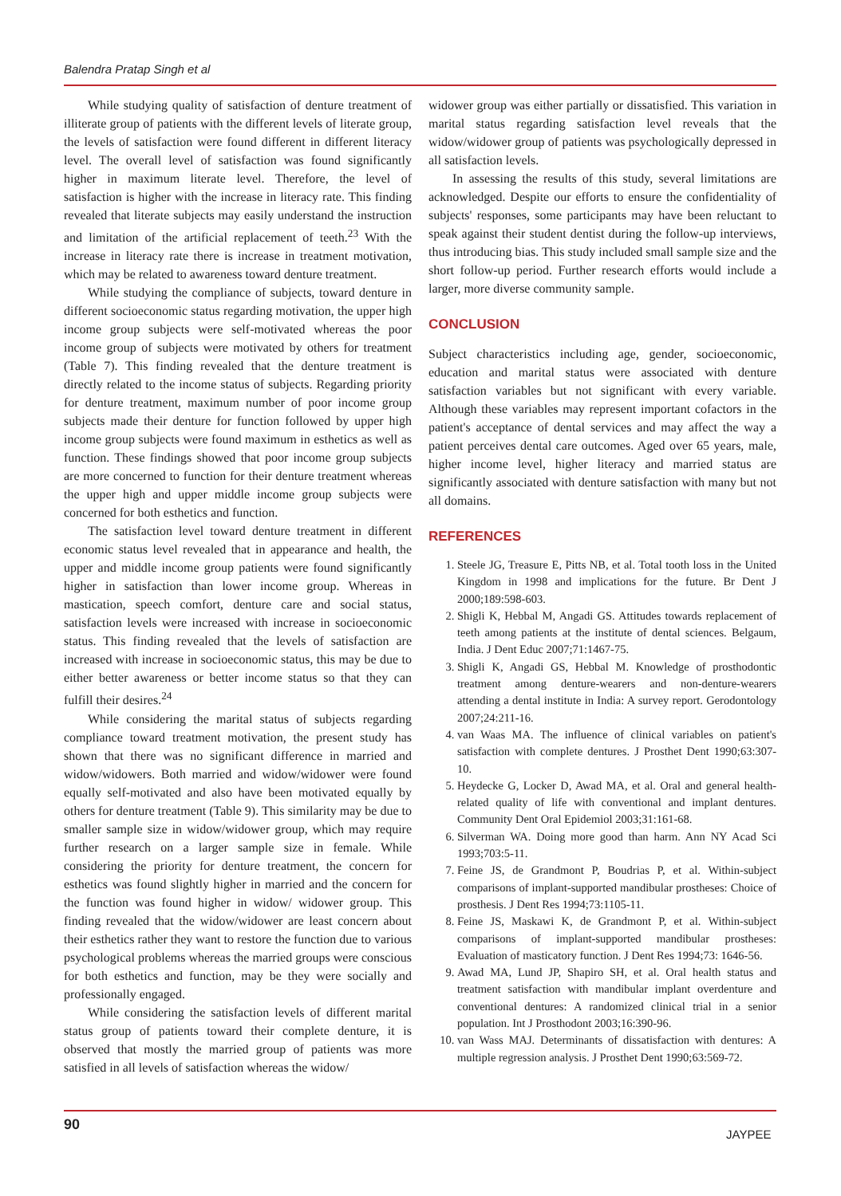Balendra Pratap Singh et al
While studying quality of satisfaction of denture treatment of illiterate group of patients with the different levels of literate group, the levels of satisfaction were found different in different literacy level. The overall level of satisfaction was found significantly higher in maximum literate level. Therefore, the level of satisfaction is higher with the increase in literacy rate. This finding revealed that literate subjects may easily understand the instruction and limitation of the artificial replacement of teeth.<sup>23</sup> With the increase in literacy rate there is increase in treatment motivation, which may be related to awareness toward denture treatment.
While studying the compliance of subjects, toward denture in different socioeconomic status regarding motivation, the upper high income group subjects were self-motivated whereas the poor income group of subjects were motivated by others for treatment (Table 7). This finding revealed that the denture treatment is directly related to the income status of subjects. Regarding priority for denture treatment, maximum number of poor income group subjects made their denture for function followed by upper high income group subjects were found maximum in esthetics as well as function. These findings showed that poor income group subjects are more concerned to function for their denture treatment whereas the upper high and upper middle income group subjects were concerned for both esthetics and function.
The satisfaction level toward denture treatment in different economic status level revealed that in appearance and health, the upper and middle income group patients were found significantly higher in satisfaction than lower income group. Whereas in mastication, speech comfort, denture care and social status, satisfaction levels were increased with increase in socioeconomic status. This finding revealed that the levels of satisfaction are increased with increase in socioeconomic status, this may be due to either better awareness or better income status so that they can fulfill their desires.<sup>24</sup>
While considering the marital status of subjects regarding compliance toward treatment motivation, the present study has shown that there was no significant difference in married and widow/widowers. Both married and widow/widower were found equally self-motivated and also have been motivated equally by others for denture treatment (Table 9). This similarity may be due to smaller sample size in widow/widower group, which may require further research on a larger sample size in female. While considering the priority for denture treatment, the concern for esthetics was found slightly higher in married and the concern for the function was found higher in widow/ widower group. This finding revealed that the widow/widower are least concern about their esthetics rather they want to restore the function due to various psychological problems whereas the married groups were conscious for both esthetics and function, may be they were socially and professionally engaged.
While considering the satisfaction levels of different marital status group of patients toward their complete denture, it is observed that mostly the married group of patients was more satisfied in all levels of satisfaction whereas the widow/
widower group was either partially or dissatisfied. This variation in marital status regarding satisfaction level reveals that the widow/widower group of patients was psychologically depressed in all satisfaction levels.
In assessing the results of this study, several limitations are acknowledged. Despite our efforts to ensure the confidentiality of subjects' responses, some participants may have been reluctant to speak against their student dentist during the follow-up interviews, thus introducing bias. This study included small sample size and the short follow-up period. Further research efforts would include a larger, more diverse community sample.
CONCLUSION
Subject characteristics including age, gender, socioeconomic, education and marital status were associated with denture satisfaction variables but not significant with every variable. Although these variables may represent important cofactors in the patient's acceptance of dental services and may affect the way a patient perceives dental care outcomes. Aged over 65 years, male, higher income level, higher literacy and married status are significantly associated with denture satisfaction with many but not all domains.
REFERENCES
1. Steele JG, Treasure E, Pitts NB, et al. Total tooth loss in the United Kingdom in 1998 and implications for the future. Br Dent J 2000;189:598-603.
2. Shigli K, Hebbal M, Angadi GS. Attitudes towards replacement of teeth among patients at the institute of dental sciences. Belgaum, India. J Dent Educ 2007;71:1467-75.
3. Shigli K, Angadi GS, Hebbal M. Knowledge of prosthodontic treatment among denture-wearers and non-denture-wearers attending a dental institute in India: A survey report. Gerodontology 2007;24:211-16.
4. van Waas MA. The influence of clinical variables on patient's satisfaction with complete dentures. J Prosthet Dent 1990;63:307-10.
5. Heydecke G, Locker D, Awad MA, et al. Oral and general health-related quality of life with conventional and implant dentures. Community Dent Oral Epidemiol 2003;31:161-68.
6. Silverman WA. Doing more good than harm. Ann NY Acad Sci 1993;703:5-11.
7. Feine JS, de Grandmont P, Boudrias P, et al. Within-subject comparisons of implant-supported mandibular prostheses: Choice of prosthesis. J Dent Res 1994;73:1105-11.
8. Feine JS, Maskawi K, de Grandmont P, et al. Within-subject comparisons of implant-supported mandibular prostheses: Evaluation of masticatory function. J Dent Res 1994;73: 1646-56.
9. Awad MA, Lund JP, Shapiro SH, et al. Oral health status and treatment satisfaction with mandibular implant overdenture and conventional dentures: A randomized clinical trial in a senior population. Int J Prosthodont 2003;16:390-96.
10. van Wass MAJ. Determinants of dissatisfaction with dentures: A multiple regression analysis. J Prosthet Dent 1990;63:569-72.
90
JAYPEE